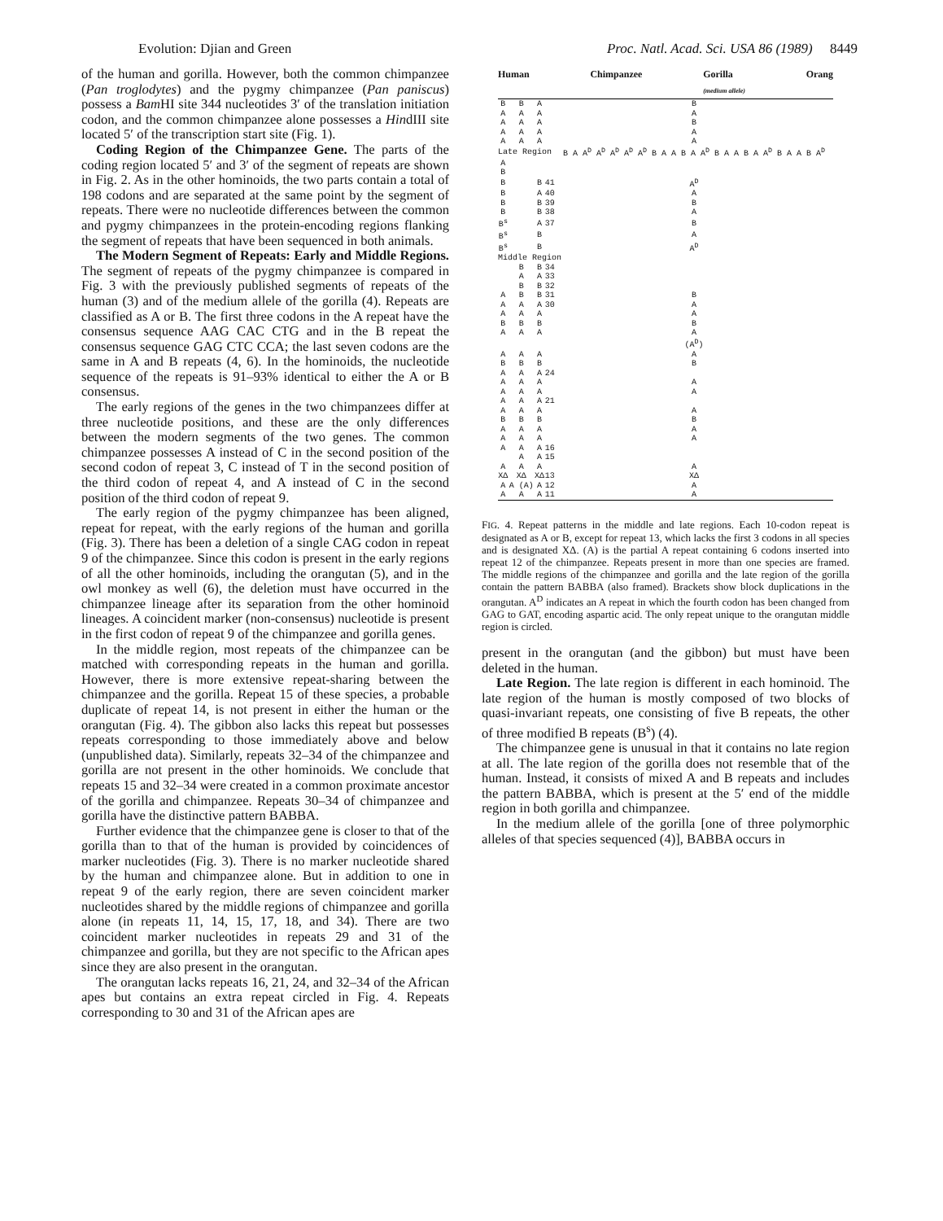Evolution: Djian and Green Proc. Natl. Acad. Sci. USA 86 (1989) 8449
of the human and gorilla. However, both the common chimpanzee (Pan troglodytes) and the pygmy chimpanzee (Pan paniscus) possess a Bam HI site 344 nucleotides 3′ of the translation initiation codon, and the common chimpanzee alone possesses a HindIII site located 5′ of the transcription start site (Fig. 1).
Coding Region of the Chimpanzee Gene. The parts of the coding region located 5′ and 3′ of the segment of repeats are shown in Fig. 2. As in the other hominoids, the two parts contain a total of 198 codons and are separated at the same point by the segment of repeats. There were no nucleotide differences between the common and pygmy chimpanzees in the protein-encoding regions flanking the segment of repeats that have been sequenced in both animals.
The Modern Segment of Repeats: Early and Middle Regions. The segment of repeats of the pygmy chimpanzee is compared in Fig. 3 with the previously published segments of repeats of the human (3) and of the medium allele of the gorilla (4). Repeats are classified as A or B. The first three codons in the A repeat have the consensus sequence AAG CAC CTG and in the B repeat the consensus sequence GAG CTC CCA; the last seven codons are the same in A and B repeats (4, 6). In the hominoids, the nucleotide sequence of the repeats is 91–93% identical to either the A or B consensus.
The early regions of the genes in the two chimpanzees differ at three nucleotide positions, and these are the only differences between the modern segments of the two genes. The common chimpanzee possesses A instead of C in the second position of the second codon of repeat 3, C instead of T in the second position of the third codon of repeat 4, and A instead of C in the second position of the third codon of repeat 9.
The early region of the pygmy chimpanzee has been aligned, repeat for repeat, with the early regions of the human and gorilla (Fig. 3). There has been a deletion of a single CAG codon in repeat 9 of the chimpanzee. Since this codon is present in the early regions of all the other hominoids, including the orangutan (5), and in the owl monkey as well (6), the deletion must have occurred in the chimpanzee lineage after its separation from the other hominoid lineages. A coincident marker (non-consensus) nucleotide is present in the first codon of repeat 9 of the chimpanzee and gorilla genes.
In the middle region, most repeats of the chimpanzee can be matched with corresponding repeats in the human and gorilla. However, there is more extensive repeat-sharing between the chimpanzee and the gorilla. Repeat 15 of these species, a probable duplicate of repeat 14, is not present in either the human or the orangutan (Fig. 4). The gibbon also lacks this repeat but possesses repeats corresponding to those immediately above and below (unpublished data). Similarly, repeats 32–34 of the chimpanzee and gorilla are not present in the other hominoids. We conclude that repeats 15 and 32–34 were created in a common proximate ancestor of the gorilla and chimpanzee. Repeats 30–34 of chimpanzee and gorilla have the distinctive pattern BABBA.
Further evidence that the chimpanzee gene is closer to that of the gorilla than to that of the human is provided by coincidences of marker nucleotides (Fig. 3). There is no marker nucleotide shared by the human and chimpanzee alone. But in addition to one in repeat 9 of the early region, there are seven coincident marker nucleotides shared by the middle regions of chimpanzee and gorilla alone (in repeats 11, 14, 15, 17, 18, and 34). There are two coincident marker nucleotides in repeats 29 and 31 of the chimpanzee and gorilla, but they are not specific to the African apes since they are also present in the orangutan.
The orangutan lacks repeats 16, 21, 24, and 32–34 of the African apes but contains an extra repeat circled in Fig. 4. Repeats corresponding to 30 and 31 of the African apes are
Human Chimpanzee Gorilla
(medium allele) Orang
| B | B | A | | B |
| A | A | A | | A |
| A | A | A | | B |
| A | A | A | | A |
| A | A | A | | A |
| Late Region | | | | B A A<sup>D</sup> A<sup>D</sup> A<sup>D</sup> A<sup>D</sup> A<sup>D</sup> B A A B A A<sup>D</sup> B A A B A A<sup>D</sup> B A A B A<sup>D</sup> |
| A | | | | |
| B | | | | |
| B | | B | 41 | A<sup>D</sup> |
| B | | A | 40 | A |
| B | | B | 39 | B |
| B | | B | 38 | A |
| B<sup>s</sup> | | A | 37 | B |
| B<sup>s</sup> | | B | | A |
| B<sup>s</sup> | | B | | A<sup>D</sup> |
| Middle Region | | | | |
| | B | B | 34 | |
| | A | A | 33 | |
| | B | B | 32 | |
| A | B | B | 31 | B |
| A | A | A | 30 | A |
| A | A | A | | A |
| B | B | B | | B |
| A | A | A | | A |
| | | | | (A<sup>D</sup>) |
| A | A | A | | A |
| B | B | B | | B |
| A | A | A | 24 | |
| A | A | A | | A |
| A | A | A | | A |
| A | A | A | 21 | |
| A | A | A | | A |
| B | B | B | | B |
| A | A | A | | A |
| A | A | A | | A |
| A | A | A | 16 | |
| | A | A | 15 | |
| A | A | A | | A |
| XΔ | XΔ | XΔ | 13 | XΔ |
| A | A (A) | A | 12 | A |
| A | A | A | 11 | A |
FIG. 4. Repeat patterns in the middle and late regions. Each 10-codon repeat is designated as A or B, except for repeat 13, which lacks the first 3 codons in all species and is designated XΔ. (A) is the partial A repeat containing 6 codons inserted into repeat 12 of the chimpanzee. Repeats present in more than one species are framed. The middle regions of the chimpanzee and gorilla and the late region of the gorilla contain the pattern BABBA (also framed). Brackets show block duplications in the orangutan. A<sup>D</sup> indicates an A repeat in which the fourth codon has been changed from GAG to GAT, encoding aspartic acid. The only repeat unique to the orangutan middle region is circled.
present in the orangutan (and the gibbon) but must have been deleted in the human.
Late Region. The late region is different in each hominoid. The late region of the human is mostly composed of two blocks of quasi-invariant repeats, one consisting of five B repeats, the other of three modified B repeats (B<sup>s</sup>) (4).
The chimpanzee gene is unusual in that it contains no late region at all. The late region of the gorilla does not resemble that of the human. Instead, it consists of mixed A and B repeats and includes the pattern BABBA, which is present at the 5′ end of the middle region in both gorilla and chimpanzee.
In the medium allele of the gorilla [one of three polymorphic alleles of that species sequenced (4)], BABBA occurs in